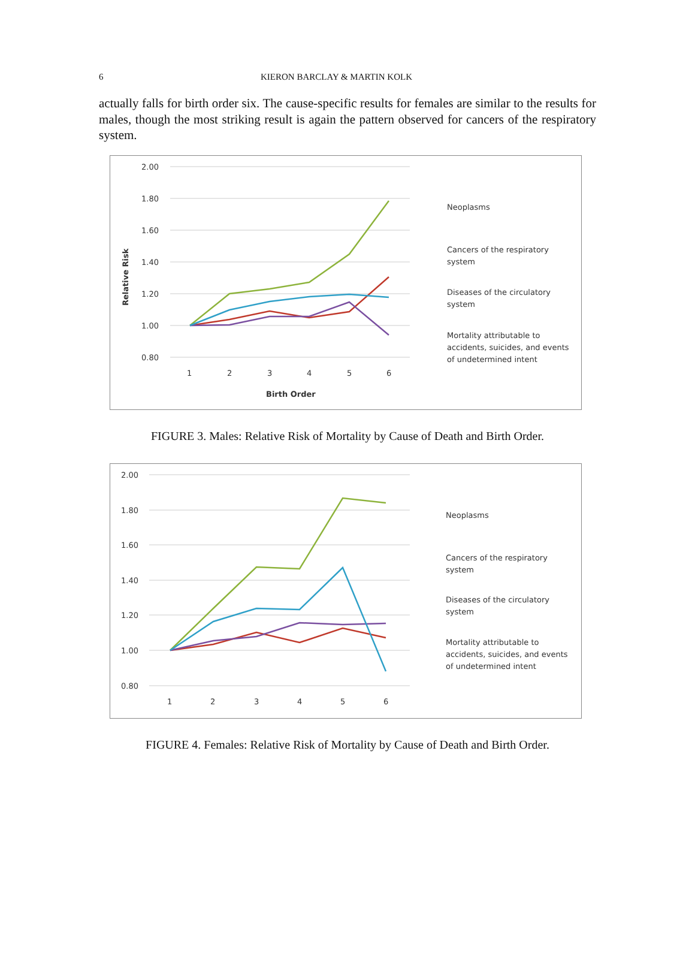6 KIERON BARCLAY & MARTIN KOLK
actually falls for birth order six. The cause-specific results for females are similar to the results for males, though the most striking result is again the pattern observed for cancers of the respiratory system.
2.00
1.80
1.60
1.40
1.20
1.00
0.80
1
2
3
4
5
6
Birth Order
Relative Risk
Neoplasms
Cancers of the respiratory
system
Diseases of the circulatory
system
Mortality attributable to
accidents, suicides, and events
of undetermined intent
FIGURE 3. Males: Relative Risk of Mortality by Cause of Death and Birth Order.
2.00
1.80
1.60
1.40
1.20
1.00
0.80
1
2
3
4
5
6
Neoplasms
Cancers of the respiratory
system
Diseases of the circulatory
system
Mortality attributable to
accidents, suicides, and events
of undetermined intent
FIGURE 4. Females: Relative Risk of Mortality by Cause of Death and Birth Order.